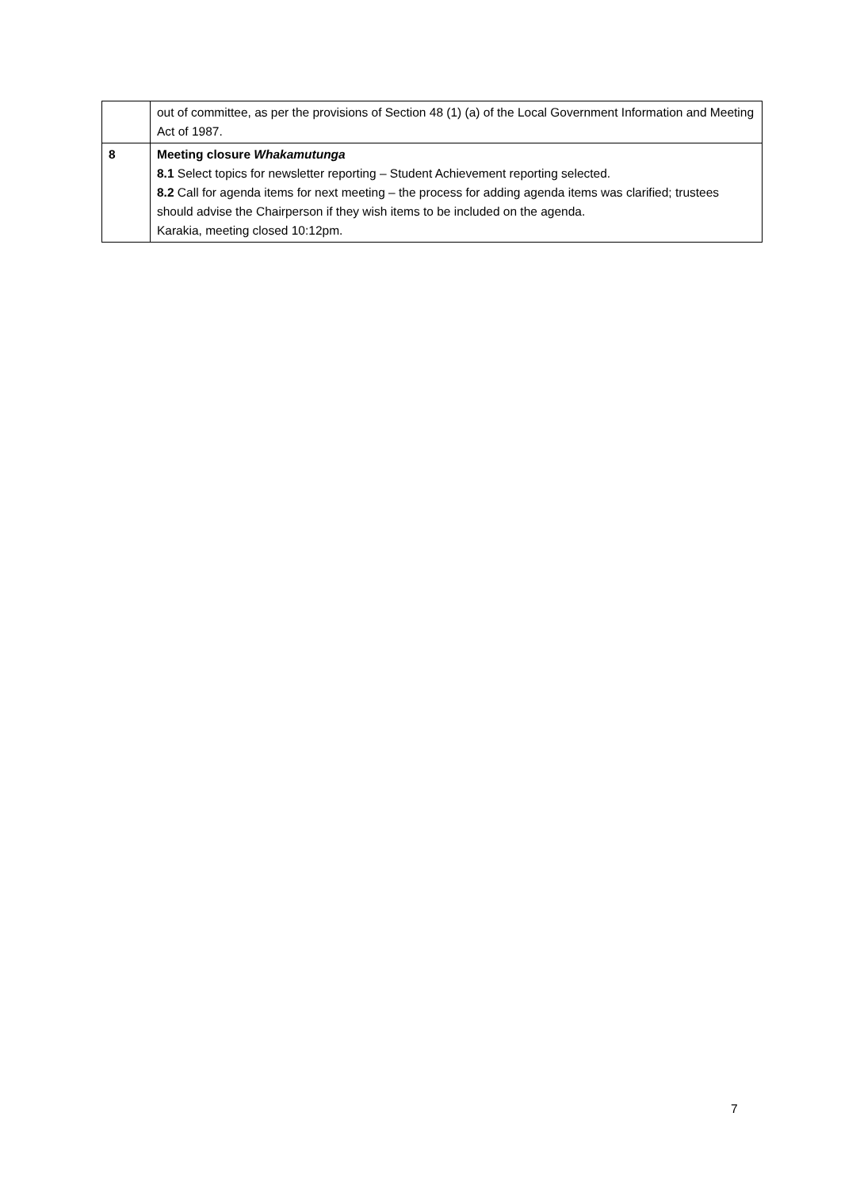| | out of committee, as per the provisions of Section 48 (1) (a) of the Local Government Information and Meeting Act of 1987. |
| 8 | Meeting closure Whakamutunga 8.1 Select topics for newsletter reporting – Student Achievement reporting selected. 8.2 Call for agenda items for next meeting – the process for adding agenda items was clarified; trustees should advise the Chairperson if they wish items to be included on the agenda. Karakia, meeting closed 10:12pm. |
7